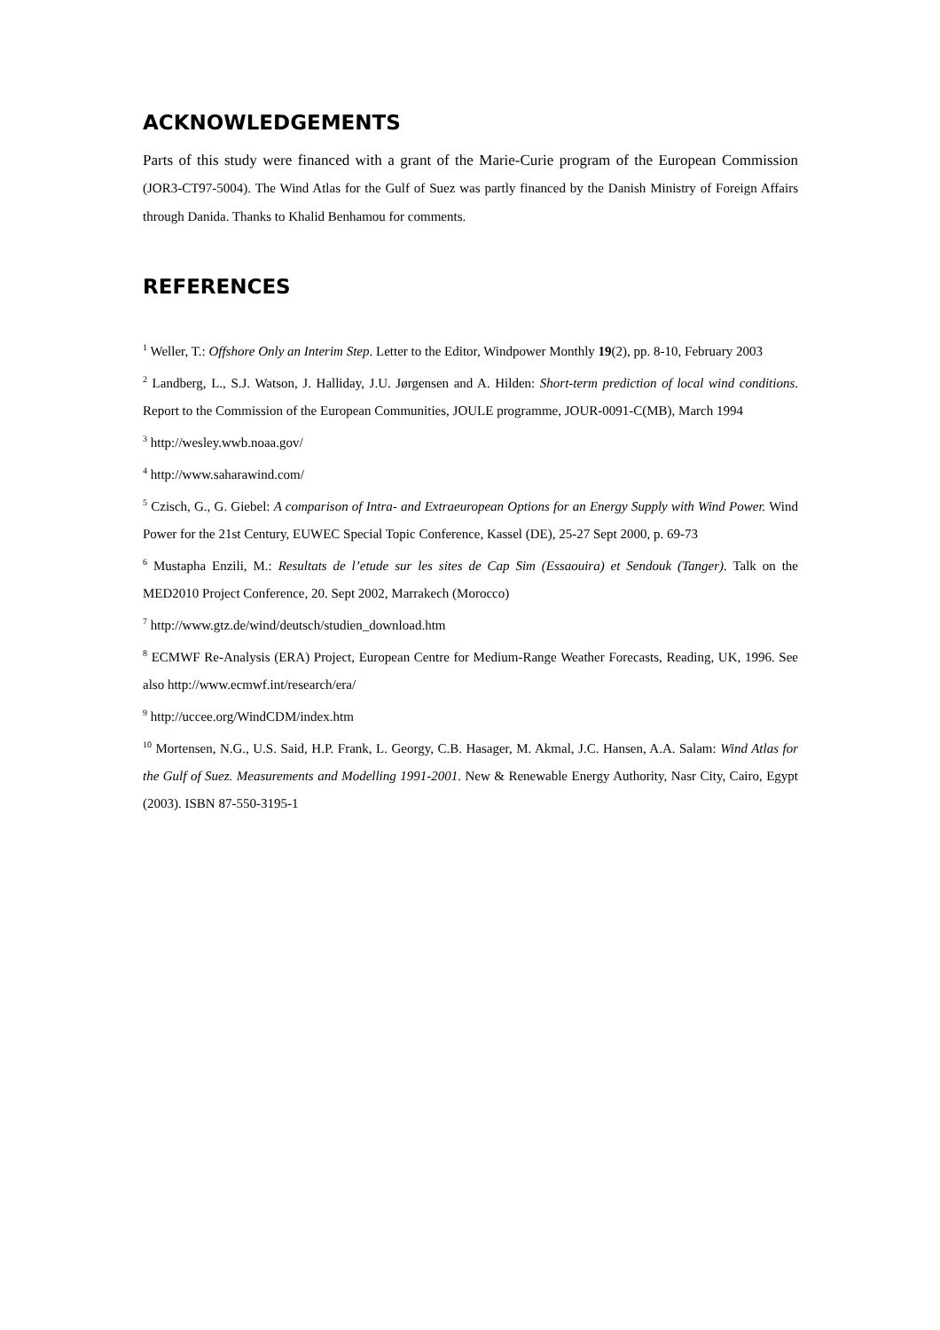ACKNOWLEDGEMENTS
Parts of this study were financed with a grant of the Marie-Curie program of the European Commission (JOR3-CT97-5004). The Wind Atlas for the Gulf of Suez was partly financed by the Danish Ministry of Foreign Affairs through Danida. Thanks to Khalid Benhamou for comments.
REFERENCES
<sup>1</sup> Weller, T.: Offshore Only an Interim Step. Letter to the Editor, Windpower Monthly 19(2), pp. 8-10, February 2003
<sup>2</sup> Landberg, L., S.J. Watson, J. Halliday, J.U. Jørgensen and A. Hilden: Short-term prediction of local wind conditions. Report to the Commission of the European Communities, JOULE programme, JOUR-0091-C(MB), March 1994
<sup>3</sup> http://wesley.wwb.noaa.gov/
<sup>4</sup> http://www.saharawind.com/
<sup>5</sup> Czisch, G., G. Giebel: A comparison of Intra- and Extraeuropean Options for an Energy Supply with Wind Power. Wind Power for the 21st Century, EUWEC Special Topic Conference, Kassel (DE), 25-27 Sept 2000, p. 69-73
<sup>6</sup> Mustapha Enzili, M.: Resultats de l’etude sur les sites de Cap Sim (Essaouira) et Sendouk (Tanger). Talk on the MED2010 Project Conference, 20. Sept 2002, Marrakech (Morocco)
<sup>7</sup> http://www.gtz.de/wind/deutsch/studien_download.htm
<sup>8</sup> ECMWF Re-Analysis (ERA) Project, European Centre for Medium-Range Weather Forecasts, Reading, UK, 1996. See also http://www.ecmwf.int/research/era/
<sup>9</sup> http://uccee.org/WindCDM/index.htm
<sup>10</sup> Mortensen, N.G., U.S. Said, H.P. Frank, L. Georgy, C.B. Hasager, M. Akmal, J.C. Hansen, A.A. Salam: Wind Atlas for the Gulf of Suez. Measurements and Modelling 1991-2001. New & Renewable Energy Authority, Nasr City, Cairo, Egypt (2003). ISBN 87-550-3195-1